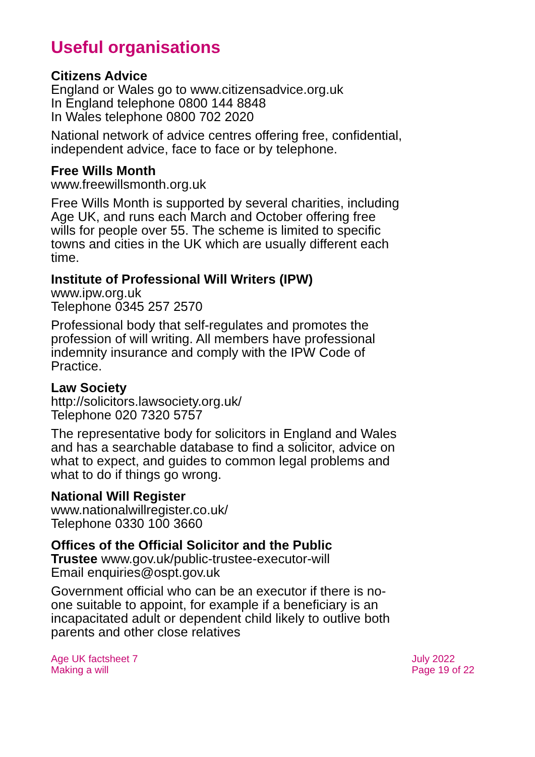Useful organisations
Citizens Advice
England or Wales go to www.citizensadvice.org.uk
In England telephone 0800 144 8848
In Wales telephone 0800 702 2020
National network of advice centres offering free, confidential, independent advice, face to face or by telephone.
Free Wills Month
www.freewillsmonth.org.uk
Free Wills Month is supported by several charities, including Age UK, and runs each March and October offering free wills for people over 55. The scheme is limited to specific towns and cities in the UK which are usually different each time.
Institute of Professional Will Writers (IPW)
www.ipw.org.uk
Telephone 0345 257 2570
Professional body that self-regulates and promotes the profession of will writing. All members have professional indemnity insurance and comply with the IPW Code of Practice.
Law Society
http://solicitors.lawsociety.org.uk/
Telephone 020 7320 5757
The representative body for solicitors in England and Wales and has a searchable database to find a solicitor, advice on what to expect, and guides to common legal problems and what to do if things go wrong.
National Will Register
www.nationalwillregister.co.uk/
Telephone 0330 100 3660
Offices of the Official Solicitor and the Public
Trustee www.gov.uk/public-trustee-executor-will
Email enquiries@ospt.gov.uk
Government official who can be an executor if there is no-one suitable to appoint, for example if a beneficiary is an incapacitated adult or dependent child likely to outlive both parents and other close relatives
Age UK factsheet 7
Making a will
July 2022
Page 19 of 22